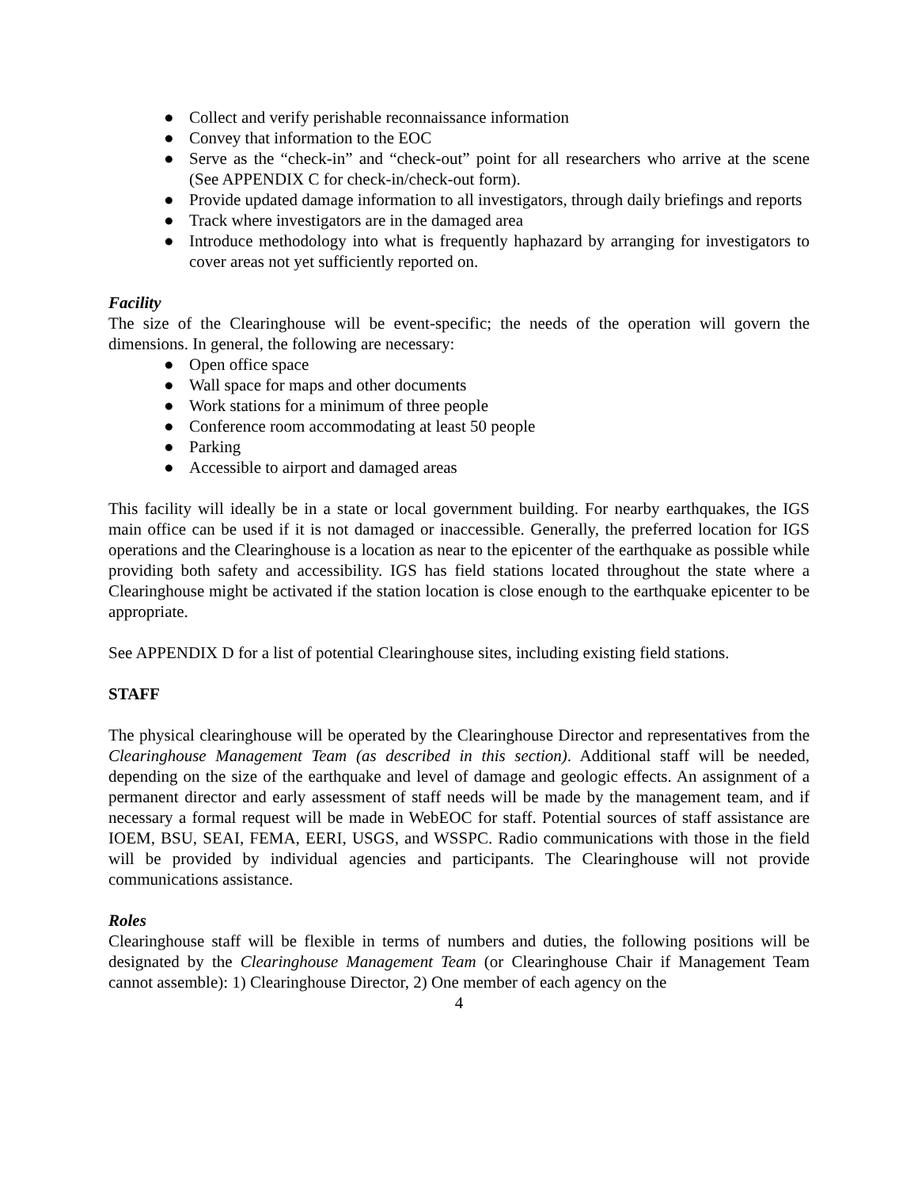● Collect and verify perishable reconnaissance information
● Convey that information to the EOC
● Serve as the “check-in” and “check-out” point for all researchers who arrive at the scene (See APPENDIX C for check-in/check-out form).
● Provide updated damage information to all investigators, through daily briefings and reports
● Track where investigators are in the damaged area
● Introduce methodology into what is frequently haphazard by arranging for investigators to cover areas not yet sufficiently reported on.
Facility
The size of the Clearinghouse will be event-specific; the needs of the operation will govern the dimensions. In general, the following are necessary:
● Open office space
● Wall space for maps and other documents
● Work stations for a minimum of three people
● Conference room accommodating at least 50 people
● Parking
● Accessible to airport and damaged areas
This facility will ideally be in a state or local government building. For nearby earthquakes, the IGS main office can be used if it is not damaged or inaccessible. Generally, the preferred location for IGS operations and the Clearinghouse is a location as near to the epicenter of the earthquake as possible while providing both safety and accessibility. IGS has field stations located throughout the state where a Clearinghouse might be activated if the station location is close enough to the earthquake epicenter to be appropriate.
See APPENDIX D for a list of potential Clearinghouse sites, including existing field stations.
STAFF
The physical clearinghouse will be operated by the Clearinghouse Director and representatives from the Clearinghouse Management Team (as described in this section). Additional staff will be needed, depending on the size of the earthquake and level of damage and geologic effects. An assignment of a permanent director and early assessment of staff needs will be made by the management team, and if necessary a formal request will be made in WebEOC for staff. Potential sources of staff assistance are IOEM, BSU, SEAI, FEMA, EERI, USGS, and WSSPC. Radio communications with those in the field will be provided by individual agencies and participants. The Clearinghouse will not provide communications assistance.
Roles
Clearinghouse staff will be flexible in terms of numbers and duties, the following positions will be designated by the Clearinghouse Management Team (or Clearinghouse Chair if Management Team cannot assemble): 1) Clearinghouse Director, 2) One member of each agency on the
4